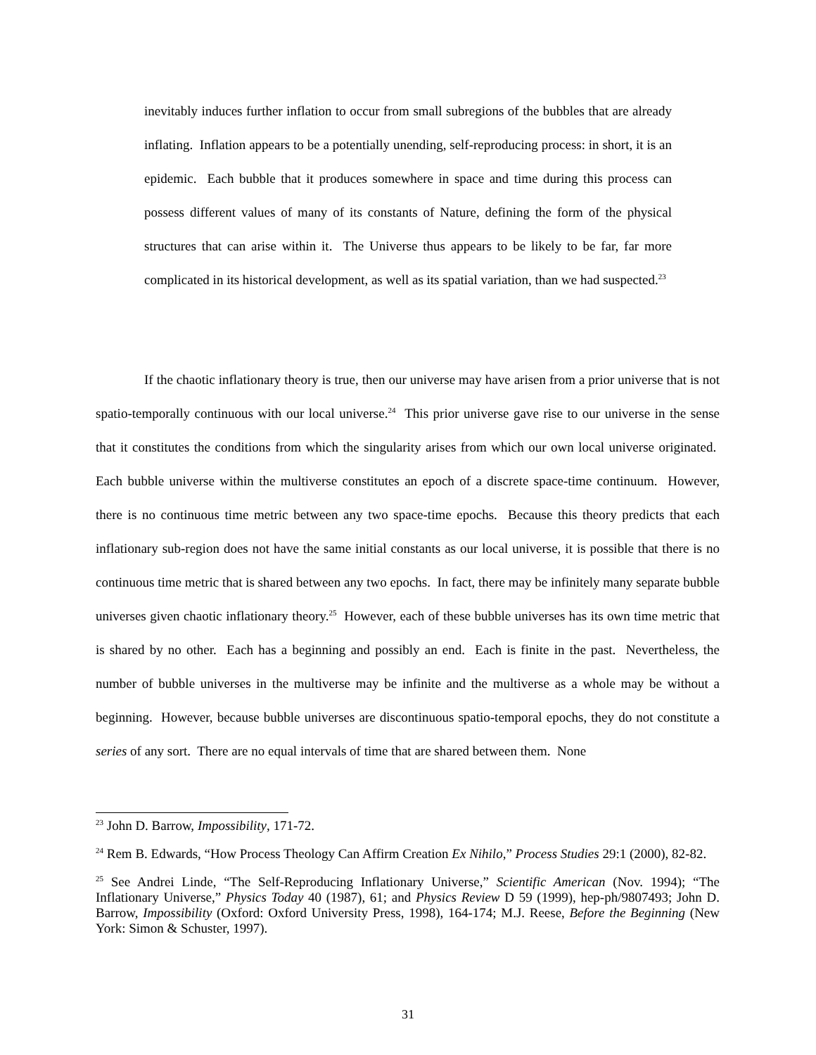inevitably induces further inflation to occur from small subregions of the bubbles that are already inflating. Inflation appears to be a potentially unending, self-reproducing process: in short, it is an epidemic. Each bubble that it produces somewhere in space and time during this process can possess different values of many of its constants of Nature, defining the form of the physical structures that can arise within it. The Universe thus appears to be likely to be far, far more complicated in its historical development, as well as its spatial variation, than we had suspected.<sup>23</sup>
If the chaotic inflationary theory is true, then our universe may have arisen from a prior universe that is not spatio-temporally continuous with our local universe.<sup>24</sup> This prior universe gave rise to our universe in the sense that it constitutes the conditions from which the singularity arises from which our own local universe originated. Each bubble universe within the multiverse constitutes an epoch of a discrete space-time continuum. However, there is no continuous time metric between any two space-time epochs. Because this theory predicts that each inflationary sub-region does not have the same initial constants as our local universe, it is possible that there is no continuous time metric that is shared between any two epochs. In fact, there may be infinitely many separate bubble universes given chaotic inflationary theory.<sup>25</sup> However, each of these bubble universes has its own time metric that is shared by no other. Each has a beginning and possibly an end. Each is finite in the past. Nevertheless, the number of bubble universes in the multiverse may be infinite and the multiverse as a whole may be without a beginning. However, because bubble universes are discontinuous spatio-temporal epochs, they do not constitute a series of any sort. There are no equal intervals of time that are shared between them. None
<sup>23</sup> John D. Barrow, Impossibility, 171-72.
<sup>24</sup> Rem B. Edwards, “How Process Theology Can Affirm Creation Ex Nihilo,” Process Studies 29:1 (2000), 82-82.
<sup>25</sup> See Andrei Linde, “The Self-Reproducing Inflationary Universe,” Scientific American (Nov. 1994); “The Inflationary Universe,” Physics Today 40 (1987), 61; and Physics Review D 59 (1999), hep-ph/9807493; John D. Barrow, Impossibility (Oxford: Oxford University Press, 1998), 164-174; M.J. Reese, Before the Beginning (New York: Simon & Schuster, 1997).
31